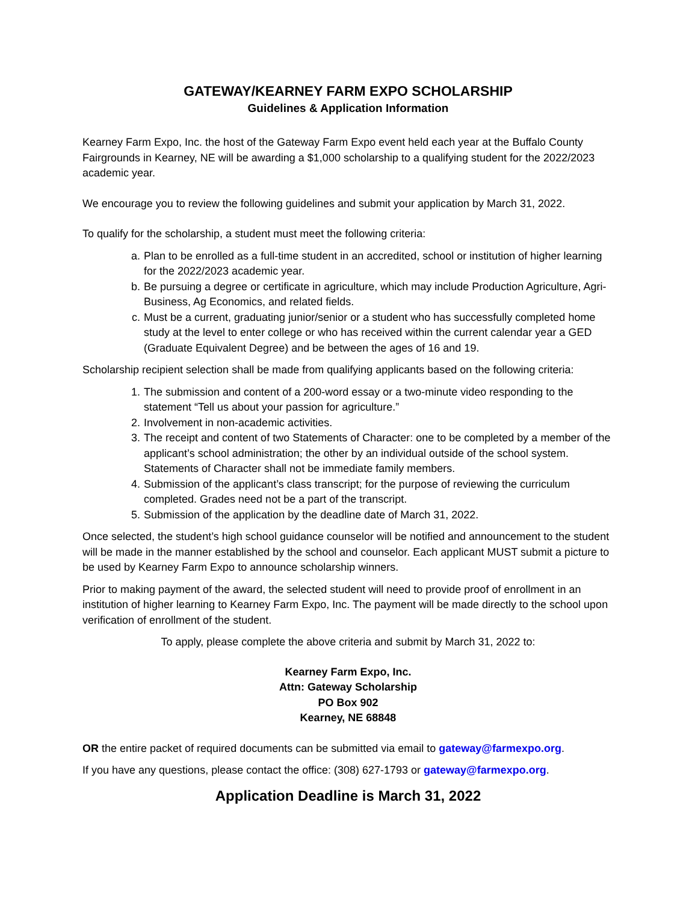GATEWAY/KEARNEY FARM EXPO SCHOLARSHIP
Guidelines & Application Information
Kearney Farm Expo, Inc. the host of the Gateway Farm Expo event held each year at the Buffalo County Fairgrounds in Kearney, NE will be awarding a $1,000 scholarship to a qualifying student for the 2022/2023 academic year.
We encourage you to review the following guidelines and submit your application by March 31, 2022.
To qualify for the scholarship, a student must meet the following criteria:
a. Plan to be enrolled as a full-time student in an accredited, school or institution of higher learning for the 2022/2023 academic year.
b. Be pursuing a degree or certificate in agriculture, which may include Production Agriculture, Agri-Business, Ag Economics, and related fields.
c. Must be a current, graduating junior/senior or a student who has successfully completed home study at the level to enter college or who has received within the current calendar year a GED (Graduate Equivalent Degree) and be between the ages of 16 and 19.
Scholarship recipient selection shall be made from qualifying applicants based on the following criteria:
1. The submission and content of a 200-word essay or a two-minute video responding to the statement “Tell us about your passion for agriculture.”
2. Involvement in non-academic activities.
3. The receipt and content of two Statements of Character: one to be completed by a member of the applicant’s school administration; the other by an individual outside of the school system. Statements of Character shall not be immediate family members.
4. Submission of the applicant’s class transcript; for the purpose of reviewing the curriculum completed. Grades need not be a part of the transcript.
5. Submission of the application by the deadline date of March 31, 2022.
Once selected, the student’s high school guidance counselor will be notified and announcement to the student will be made in the manner established by the school and counselor. Each applicant MUST submit a picture to be used by Kearney Farm Expo to announce scholarship winners.
Prior to making payment of the award, the selected student will need to provide proof of enrollment in an institution of higher learning to Kearney Farm Expo, Inc. The payment will be made directly to the school upon verification of enrollment of the student.
To apply, please complete the above criteria and submit by March 31, 2022 to:
Kearney Farm Expo, Inc.
Attn: Gateway Scholarship
PO Box 902
Kearney, NE 68848
OR the entire packet of required documents can be submitted via email to gateway@farmexpo.org.
If you have any questions, please contact the office: (308) 627-1793 or gateway@farmexpo.org.
Application Deadline is March 31, 2022